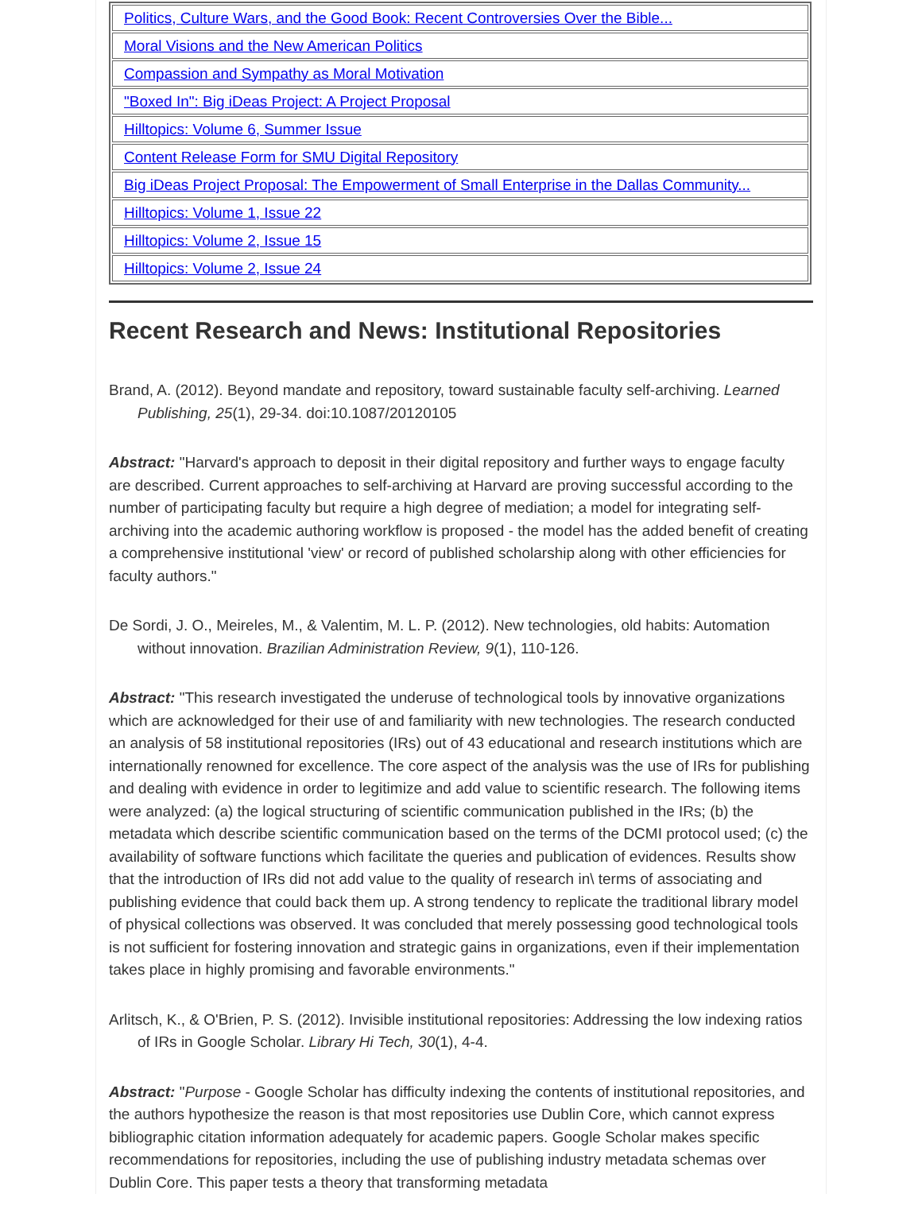| Politics, Culture Wars, and the Good Book: Recent Controversies Over the Bible... |
| Moral Visions and the New American Politics |
| Compassion and Sympathy as Moral Motivation |
| "Boxed In": Big iDeas Project: A Project Proposal |
| Hilltopics: Volume 6, Summer Issue |
| Content Release Form for SMU Digital Repository |
| Big iDeas Project Proposal: The Empowerment of Small Enterprise in the Dallas Community... |
| Hilltopics: Volume 1, Issue 22 |
| Hilltopics: Volume 2, Issue 15 |
| Hilltopics: Volume 2, Issue 24 |
Recent Research and News: Institutional Repositories
Brand, A. (2012). Beyond mandate and repository, toward sustainable faculty self-archiving. Learned Publishing, 25(1), 29-34. doi:10.1087/20120105
Abstract: "Harvard's approach to deposit in their digital repository and further ways to engage faculty are described. Current approaches to self-archiving at Harvard are proving successful according to the number of participating faculty but require a high degree of mediation; a model for integrating self-archiving into the academic authoring workflow is proposed - the model has the added benefit of creating a comprehensive institutional 'view' or record of published scholarship along with other efficiencies for faculty authors."
De Sordi, J. O., Meireles, M., & Valentim, M. L. P. (2012). New technologies, old habits: Automation without innovation. Brazilian Administration Review, 9(1), 110-126.
Abstract: "This research investigated the underuse of technological tools by innovative organizations which are acknowledged for their use of and familiarity with new technologies. The research conducted an analysis of 58 institutional repositories (IRs) out of 43 educational and research institutions which are internationally renowned for excellence. The core aspect of the analysis was the use of IRs for publishing and dealing with evidence in order to legitimize and add value to scientific research. The following items were analyzed: (a) the logical structuring of scientific communication published in the IRs; (b) the metadata which describe scientific communication based on the terms of the DCMI protocol used; (c) the availability of software functions which facilitate the queries and publication of evidences. Results show that the introduction of IRs did not add value to the quality of research in\ terms of associating and publishing evidence that could back them up. A strong tendency to replicate the traditional library model of physical collections was observed. It was concluded that merely possessing good technological tools is not sufficient for fostering innovation and strategic gains in organizations, even if their implementation takes place in highly promising and favorable environments."
Arlitsch, K., & O'Brien, P. S. (2012). Invisible institutional repositories: Addressing the low indexing ratios of IRs in Google Scholar. Library Hi Tech, 30(1), 4-4.
Abstract: "Purpose - Google Scholar has difficulty indexing the contents of institutional repositories, and the authors hypothesize the reason is that most repositories use Dublin Core, which cannot express bibliographic citation information adequately for academic papers. Google Scholar makes specific recommendations for repositories, including the use of publishing industry metadata schemas over Dublin Core. This paper tests a theory that transforming metadata